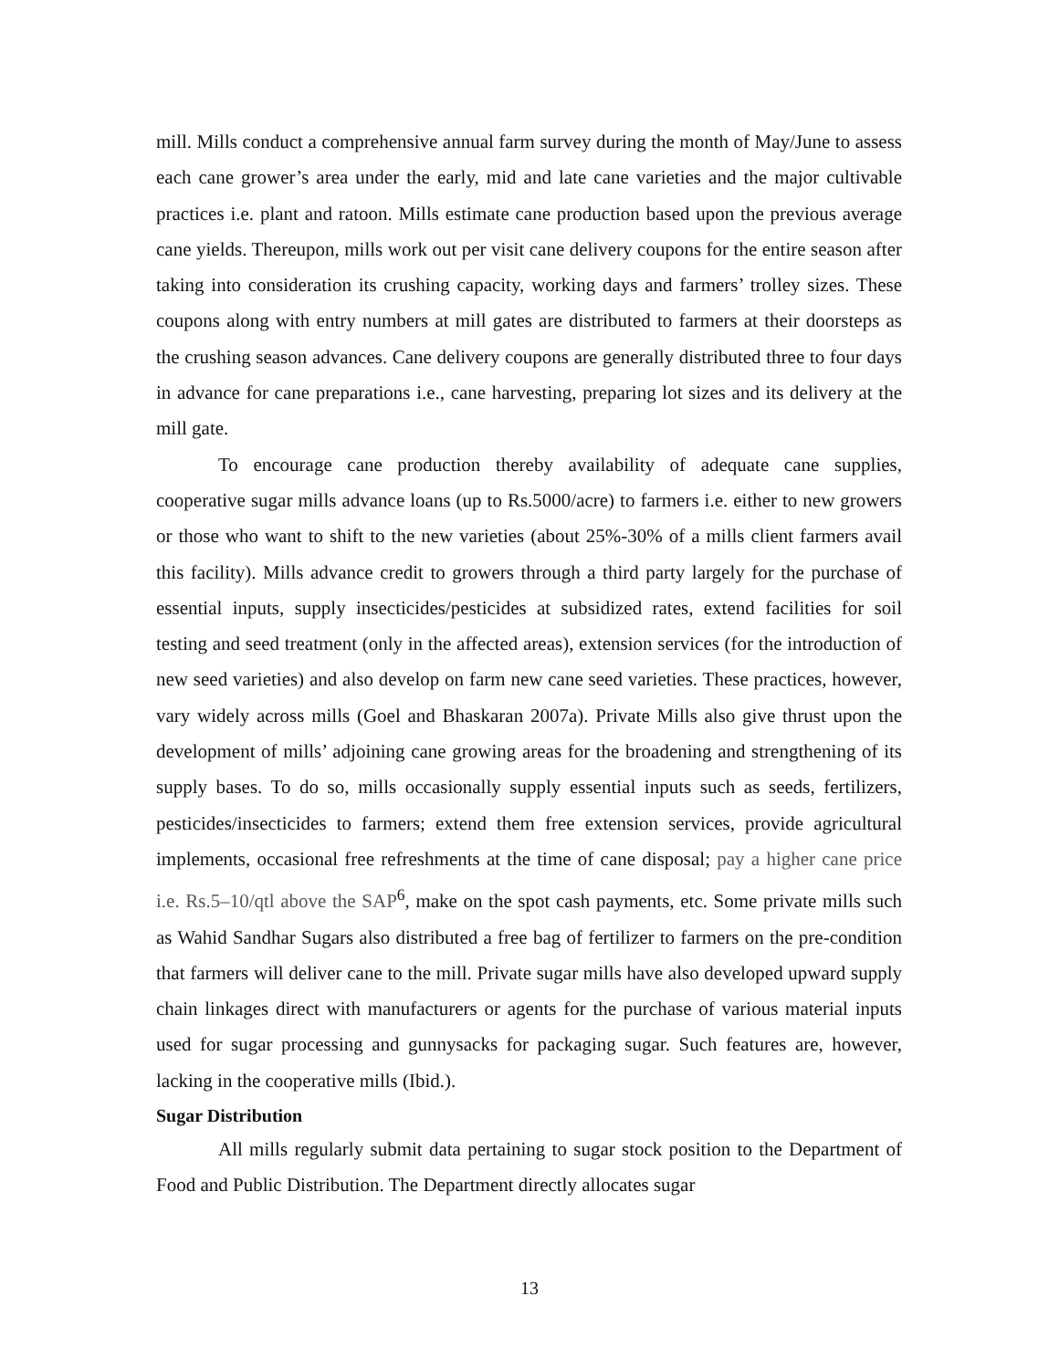mill. Mills conduct a comprehensive annual farm survey during the month of May/June to assess each cane grower’s area under the early, mid and late cane varieties and the major cultivable practices i.e. plant and ratoon. Mills estimate cane production based upon the previous average cane yields. Thereupon, mills work out per visit cane delivery coupons for the entire season after taking into consideration its crushing capacity, working days and farmers’ trolley sizes. These coupons along with entry numbers at mill gates are distributed to farmers at their doorsteps as the crushing season advances. Cane delivery coupons are generally distributed three to four days in advance for cane preparations i.e., cane harvesting, preparing lot sizes and its delivery at the mill gate.
To encourage cane production thereby availability of adequate cane supplies, cooperative sugar mills advance loans (up to Rs.5000/acre) to farmers i.e. either to new growers or those who want to shift to the new varieties (about 25%-30% of a mills client farmers avail this facility). Mills advance credit to growers through a third party largely for the purchase of essential inputs, supply insecticides/pesticides at subsidized rates, extend facilities for soil testing and seed treatment (only in the affected areas), extension services (for the introduction of new seed varieties) and also develop on farm new cane seed varieties. These practices, however, vary widely across mills (Goel and Bhaskaran 2007a). Private Mills also give thrust upon the development of mills’ adjoining cane growing areas for the broadening and strengthening of its supply bases. To do so, mills occasionally supply essential inputs such as seeds, fertilizers, pesticides/insecticides to farmers; extend them free extension services, provide agricultural implements, occasional free refreshments at the time of cane disposal; pay a higher cane price i.e. Rs.5–10/qtl above the SAP<sup>6</sup>, make on the spot cash payments, etc. Some private mills such as Wahid Sandhar Sugars also distributed a free bag of fertilizer to farmers on the pre-condition that farmers will deliver cane to the mill. Private sugar mills have also developed upward supply chain linkages direct with manufacturers or agents for the purchase of various material inputs used for sugar processing and gunnysacks for packaging sugar. Such features are, however, lacking in the cooperative mills (Ibid.).
Sugar Distribution
All mills regularly submit data pertaining to sugar stock position to the Department of Food and Public Distribution. The Department directly allocates sugar
13